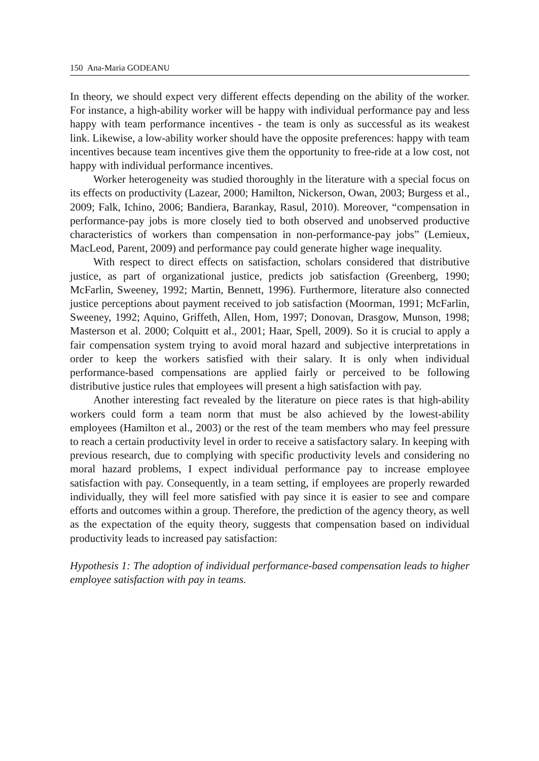150 Ana-Maria GODEANU
In theory, we should expect very different effects depending on the ability of the worker. For instance, a high-ability worker will be happy with individual performance pay and less happy with team performance incentives - the team is only as successful as its weakest link. Likewise, a low-ability worker should have the opposite preferences: happy with team incentives because team incentives give them the opportunity to free-ride at a low cost, not happy with individual performance incentives.
Worker heterogeneity was studied thoroughly in the literature with a special focus on its effects on productivity (Lazear, 2000; Hamilton, Nickerson, Owan, 2003; Burgess et al., 2009; Falk, Ichino, 2006; Bandiera, Barankay, Rasul, 2010). Moreover, “compensation in performance-pay jobs is more closely tied to both observed and unobserved productive characteristics of workers than compensation in non-performance-pay jobs” (Lemieux, MacLeod, Parent, 2009) and performance pay could generate higher wage inequality.
With respect to direct effects on satisfaction, scholars considered that distributive justice, as part of organizational justice, predicts job satisfaction (Greenberg, 1990; McFarlin, Sweeney, 1992; Martin, Bennett, 1996). Furthermore, literature also connected justice perceptions about payment received to job satisfaction (Moorman, 1991; McFarlin, Sweeney, 1992; Aquino, Griffeth, Allen, Hom, 1997; Donovan, Drasgow, Munson, 1998; Masterson et al. 2000; Colquitt et al., 2001; Haar, Spell, 2009). So it is crucial to apply a fair compensation system trying to avoid moral hazard and subjective interpretations in order to keep the workers satisfied with their salary. It is only when individual performance-based compensations are applied fairly or perceived to be following distributive justice rules that employees will present a high satisfaction with pay.
Another interesting fact revealed by the literature on piece rates is that high-ability workers could form a team norm that must be also achieved by the lowest-ability employees (Hamilton et al., 2003) or the rest of the team members who may feel pressure to reach a certain productivity level in order to receive a satisfactory salary. In keeping with previous research, due to complying with specific productivity levels and considering no moral hazard problems, I expect individual performance pay to increase employee satisfaction with pay. Consequently, in a team setting, if employees are properly rewarded individually, they will feel more satisfied with pay since it is easier to see and compare efforts and outcomes within a group. Therefore, the prediction of the agency theory, as well as the expectation of the equity theory, suggests that compensation based on individual productivity leads to increased pay satisfaction:
Hypothesis 1: The adoption of individual performance-based compensation leads to higher employee satisfaction with pay in teams.